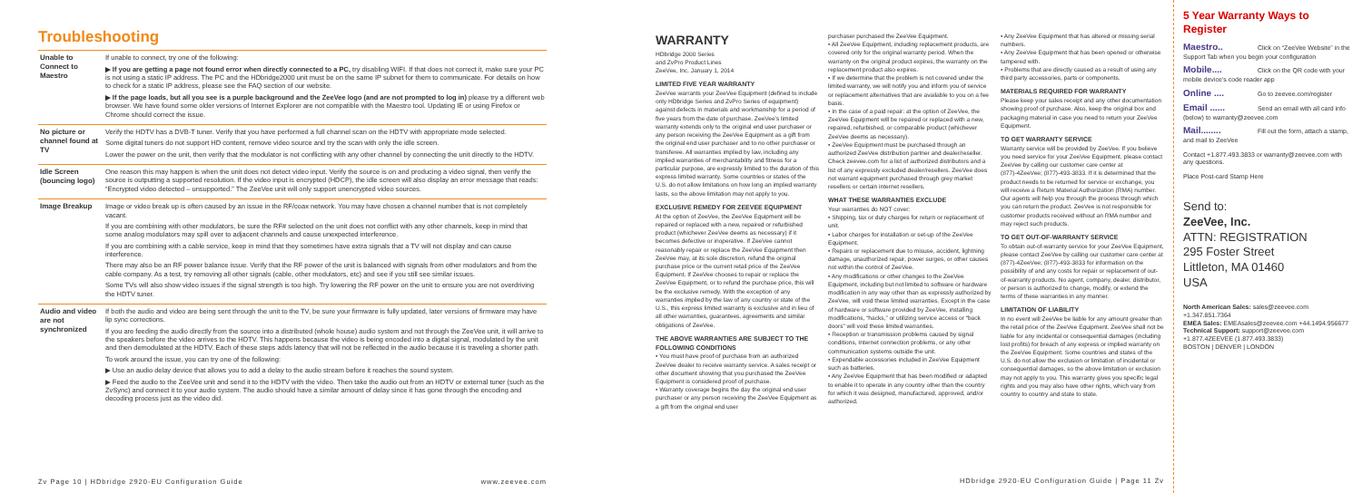Troubleshooting
| Unable to Connect to Maestro | If unable to connect, try one of the following: ▶ If you are getting a page not found error when directly connected to a PC, try disabling WIFI. If that does not correct it, make sure your PC is not using a static IP address. The PC and the HDbridge2000 unit must be on the same IP subnet for them to communicate. For details on how to check for a static IP address, please see the FAQ section of our website. ▶ If the page loads, but all you see is a purple background and the ZeeVee logo (and are not prompted to log in) please try a different web browser. We have found some older versions of Internet Explorer are not compatible with the Maestro tool. Updating IE or using Firefox or Chrome should correct the issue. |
| No picture or channel found at TV | Verify the HDTV has a DVB-T tuner. Verify that you have performed a full channel scan on the HDTV with appropriate mode selected. Some digital tuners do not support HD content, remove video source and try the scan with only the idle screen. Lower the power on the unit, then verify that the modulator is not conflicting with any other channel by connecting the unit directly to the HDTV. |
| Idle Screen (bouncing logo) | One reason this may happen is when the unit does not detect video input. Verify the source is on and producing a video signal, then verify the source is outputting a supported resolution. If the video input is encrypted (HDCP), the idle screen will also display an error message that reads: “Encrypted video detected – unsupported.” The ZeeVee unit will only support unencrypted video sources. |
| Image Breakup | Image or video break up is often caused by an issue in the RF/coax network. You may have chosen a channel number that is not completely vacant. If you are combining with other modulators, be sure the RF# selected on the unit does not conflict with any other channels, keep in mind that some analog modulators may spill over to adjacent channels and cause unexpected interference. If you are combining with a cable service, keep in mind that they sometimes have extra signals that a TV will not display and can cause interference. There may also be an RF power balance issue. Verify that the RF power of the unit is balanced with signals from other modulators and from the cable company. As a test, try removing all other signals (cable, other modulators, etc) and see if you still see similar issues. Some TVs will also show video issues if the signal strength is too high. Try lowering the RF power on the unit to ensure you are not overdriving the HDTV tuner. |
| Audio and video are not synchronized | If both the audio and video are being sent through the unit to the TV, be sure your firmware is fully updated, later versions of firmware may have lip sync corrections. If you are feeding the audio directly from the source into a distributed (whole house) audio system and not through the ZeeVee unit, it will arrive to the speakers before the video arrives to the HDTV. This happens because the video is being encoded into a digital signal, modulated by the unit and then demodulated at the HDTV. Each of these steps adds latency that will not be reflected in the audio because it is traveling a shorter path. To work around the issue, you can try one of the following: ▶ Use an audio delay device that allows you to add a delay to the audio stream before it reaches the sound system. ▶ Feed the audio to the ZeeVee unit and send it to the HDTV with the video. Then take the audio out from an HDTV or external tuner (such as the ZvSync) and connect it to your audio system. The audio should have a similar amount of delay since it has gone through the encoding and decoding process just as the video did. |
Zv Page 10 | HDbridge 2920-EU Configuration Guide www.zeevee.com
WARRANTY
HDbridge 2000 Series
and ZvPro Product Lines
ZeeVee, Inc. January 1, 2014
LIMITED FIVE YEAR WARRANTY
ZeeVee warrants your ZeeVee Equipment (defined to include only HDbridge Series and ZvPro Series of equipment) against defects in materials and workmanship for a period of five years from the date of purchase. ZeeVee’s limited warranty extends only to the original end user purchaser or any person receiving the ZeeVee Equipment as a gift from the original end user purchaser and to no other purchaser or transferee. All warranties implied by law, including any implied warranties of merchantability and fitness for a particular purpose, are expressly limited to the duration of this express limited warranty. Some countries or states of the U.S. do not allow limitations on how long an implied warranty lasts, so the above limitation may not apply to you.
EXCLUSIVE REMEDY FOR ZEEVEE EQUIPMENT
At the option of ZeeVee, the ZeeVee Equipment will be repaired or replaced with a new, repaired or refurbished product (whichever ZeeVee deems as necessary) if it becomes defective or inoperative. If ZeeVee cannot reasonably repair or replace the ZeeVee Equipment then ZeeVee may, at its sole discretion, refund the original purchase price or the current retail price of the ZeeVee Equipment. If ZeeVee chooses to repair or replace the ZeeVee Equipment, or to refund the purchase price, this will be the exclusive remedy. With the exception of any warranties implied by the law of any country or state of the U.S., this express limited warranty is exclusive and in lieu of all other warranties, guarantees, agreements and similar obligations of ZeeVee.
THE ABOVE WARRANTIES ARE SUBJECT TO THE FOLLOWING CONDITIONS
• You must have proof of purchase from an authorized ZeeVee dealer to receive warranty service. A sales receipt or other document showing that you purchased the ZeeVee Equipment is considered proof of purchase.
• Warranty coverage begins the day the original end user purchaser or any person receiving the ZeeVee Equipment as a gift from the original end user
purchaser purchased the ZeeVee Equipment.
• All ZeeVee Equipment, including replacement products, are covered only for the original warranty period. When the warranty on the original product expires, the warranty on the replacement product also expires.
• If we determine that the problem is not covered under the limited warranty, we will notify you and inform you of service or replacement alternatives that are available to you on a fee basis.
• In the case of a paid repair: at the option of ZeeVee, the ZeeVee Equipment will be repaired or replaced with a new, repaired, refurbished, or comparable product (whichever ZeeVee deems as necessary).
• ZeeVee Equipment must be purchased through an authorized ZeeVee distribution partner and dealer/reseller. Check zeevee.com for a list of authorized distributors and a list of any expressly excluded dealer/resellers. ZeeVee does not warrant equipment purchased through grey market resellers or certain internet resellers.
WHAT THESE WARRANTIES EXCLUDE
Your warranties do NOT cover:
• Shipping, tax or duty charges for return or replacement of unit.
• Labor charges for installation or set-up of the ZeeVee Equipment.
• Repairs or replacement due to misuse, accident, lightning damage, unauthorized repair, power surges, or other causes not within the control of ZeeVee.
• Any modifications or other changes to the ZeeVee Equipment, including but not limited to software or hardware modification in any way other than as expressly authorized by ZeeVee, will void these limited warranties. Except in the case of hardware or software provided by ZeeVee, installing modifications, “hacks,” or utilizing service access or “back doors” will void these limited warranties.
• Reception or transmission problems caused by signal conditions, Internet connection problems, or any other communication systems outside the unit.
• Expendable accessories included in ZeeVee Equipment such as batteries.
• Any ZeeVee Equipment that has been modified or adapted to enable it to operate in any country other than the country for which it was designed, manufactured, approved, and/or authorized.
• Any ZeeVee Equipment that has altered or missing serial numbers.
• Any ZeeVee Equipment that has been opened or otherwise tampered with.
• Problems that are directly caused as a result of using any third party accessories, parts or components.
MATERIALS REQUIRED FOR WARRANTY
Please keep your sales receipt and any other documentation showing proof of purchase. Also, keep the original box and packaging material in case you need to return your ZeeVee Equipment.
TO GET WARRANTY SERVICE
Warranty service will be provided by ZeeVee. If you believe you need service for your ZeeVee Equipment, please contact ZeeVee by calling our customer care center at (877)-4ZeeVee; (877)-493-3833. If it is determined that the product needs to be returned for service or exchange, you will receive a Return Material Authorization (RMA) number. Our agents will help you through the process through which you can return the product. ZeeVee is not responsible for customer products received without an RMA number and may reject such products.
TO GET OUT-OF-WARRANTY SERVICE
To obtain out-of-warranty service for your ZeeVee Equipment, please contact ZeeVee by calling our customer care center at (877)-4ZeeVee; (877)-493-3833 for information on the possibility of and any costs for repair or replacement of out-of-warranty products. No agent, company, dealer, distributor, or person is authorized to change, modify, or extend the terms of these warranties in any manner.
LIMITATION OF LIABILITY
In no event will ZeeVee be liable for any amount greater than the retail price of the ZeeVee Equipment. ZeeVee shall not be liable for any incidental or consequential damages (including lost profits) for breach of any express or implied warranty on the ZeeVee Equipment. Some countries and states of the U.S. do not allow the exclusion or limitation of incidental or consequential damages, so the above limitation or exclusion may not apply to you. This warranty gives you specific legal rights and you may also have other rights, which vary from country to country and state to state.
HDbridge 2920-EU Configuration Guide | Page 11 Zv
5 Year Warranty Ways to Register
Maestro.. Click on “ZeeVee Website” in the Support Tab when you begin your configuration
Mobile.... Click on the QR code with your mobile device’s code reader app
Online .... Go to zeevee.com/register
Email ...... Send an email with all card info (below) to warranty@zeevee.com
Mail........ Fill out the form, attach a stamp, and mail to ZeeVee
Contact +1.877.493.3833 or warranty@zeevee.com with any questions.
Place Post-card Stamp Here
Send to:
ZeeVee, Inc.
ATTN: REGISTRATION
295 Foster Street
Littleton, MA 01460
USA
North American Sales: sales@zeevee.com +1.347.851.7364
EMEA Sales: EMEAsales@zeevee.com +44.1494.956677
Technical Support: support@zeevee.com +1.877.4ZEEVEE (1.877.493.3833)
BOSTON | DENVER | LONDON